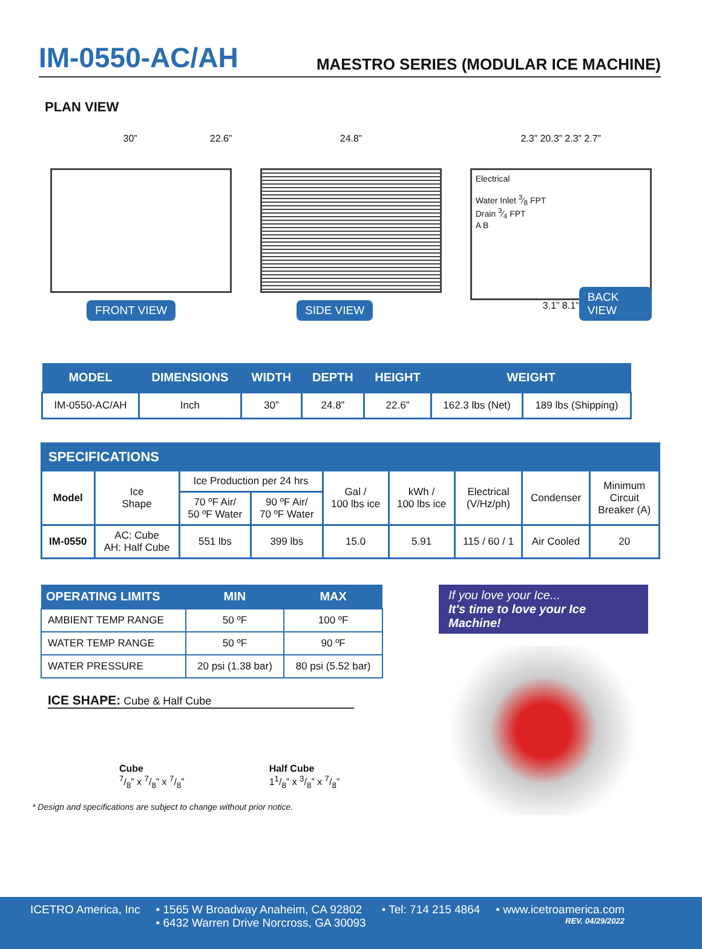IM-0550-AC/AH
MAESTRO SERIES (MODULAR ICE MACHINE)
PLAN VIEW
30” 22.6”
FRONT VIEW
24.8”
SIDE VIEW
2.3” 20.3” 2.3” 2.7”
Electrical
Water Inlet 3⁄8 FPT
Drain 3⁄4 FPT
A B
3.1” 8.1”
BACK VIEW
| MODEL | DIMENSIONS | WIDTH | DEPTH | HEIGHT | WEIGHT | |
| --- | --- | --- | --- | --- | --- | --- |
| IM-0550-AC/AH | Inch | 30” | 24.8” | 22.6” | 162.3 lbs (Net) | 189 lbs (Shipping) |
| SPECIFICATIONS | | | | | | | | |
| Model | Ice Shape | Ice Production per 24 hrs | | Gal / 100 lbs ice | kWh / 100 lbs ice | Electrical (V/Hz/ph) | Condenser | Minimum Circuit Breaker (A) |
| | | 70 ºF Air/ 50 ºF Water | 90 ºF Air/ 70 ºF Water | | | | | |
| IM-0550 | AC: Cube AH: Half Cube | 551 lbs | 399 lbs | 15.0 | 5.91 | 115 / 60 / 1 | Air Cooled | 20 |
| OPERATING LIMITS | MIN | MAX |
| --- | --- | --- |
| AMBIENT TEMP RANGE | 50 ºF | 100 ºF |
| WATER TEMP RANGE | 50 ºF | 90 ºF |
| WATER PRESSURE | 20 psi (1.38 bar) | 80 psi (5.52 bar) |
ICE SHAPE: Cube & Half Cube
Cube
7/8” x 7/8” x 7/8”
Half Cube
11/8” x 3/8” x 7/8”
* Design and specifications are subject to change without prior notice.
If you love your Ice...
It's time to love your Ice Machine!
ICETRO America, Inc • 1565 W Broadway Anaheim, CA 92802
• 6432 Warren Drive Norcross, GA 30093
• Tel: 714 215 4864 • www.icetroamerica.com
REV. 04/29/2022